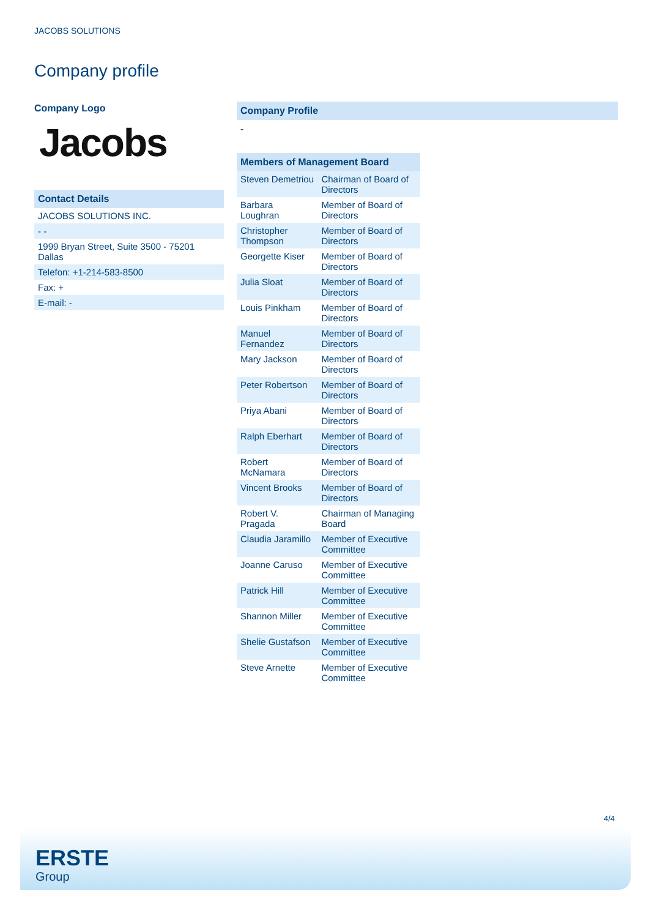JACOBS SOLUTIONS
Company profile
Company Logo
Jacobs
Contact Details
| JACOBS SOLUTIONS INC. |
| - - |
| 1999 Bryan Street, Suite 3500 - 75201 Dallas |
| Telefon: +1-214-583-8500 |
| Fax: + |
| E-mail: - |
Company Profile
-
| Members of Management Board | |
| --- | --- |
| Steven Demetriou | Chairman of Board of Directors |
| Barbara Loughran | Member of Board of Directors |
| Christopher Thompson | Member of Board of Directors |
| Georgette Kiser | Member of Board of Directors |
| Julia Sloat | Member of Board of Directors |
| Louis Pinkham | Member of Board of Directors |
| Manuel Fernandez | Member of Board of Directors |
| Mary Jackson | Member of Board of Directors |
| Peter Robertson | Member of Board of Directors |
| Priya Abani | Member of Board of Directors |
| Ralph Eberhart | Member of Board of Directors |
| Robert McNamara | Member of Board of Directors |
| Vincent Brooks | Member of Board of Directors |
| Robert V. Pragada | Chairman of Managing Board |
| Claudia Jaramillo | Member of Executive Committee |
| Joanne Caruso | Member of Executive Committee |
| Patrick Hill | Member of Executive Committee |
| Shannon Miller | Member of Executive Committee |
| Shelie Gustafson | Member of Executive Committee |
| Steve Arnette | Member of Executive Committee |
4/4
ERSTE
Group